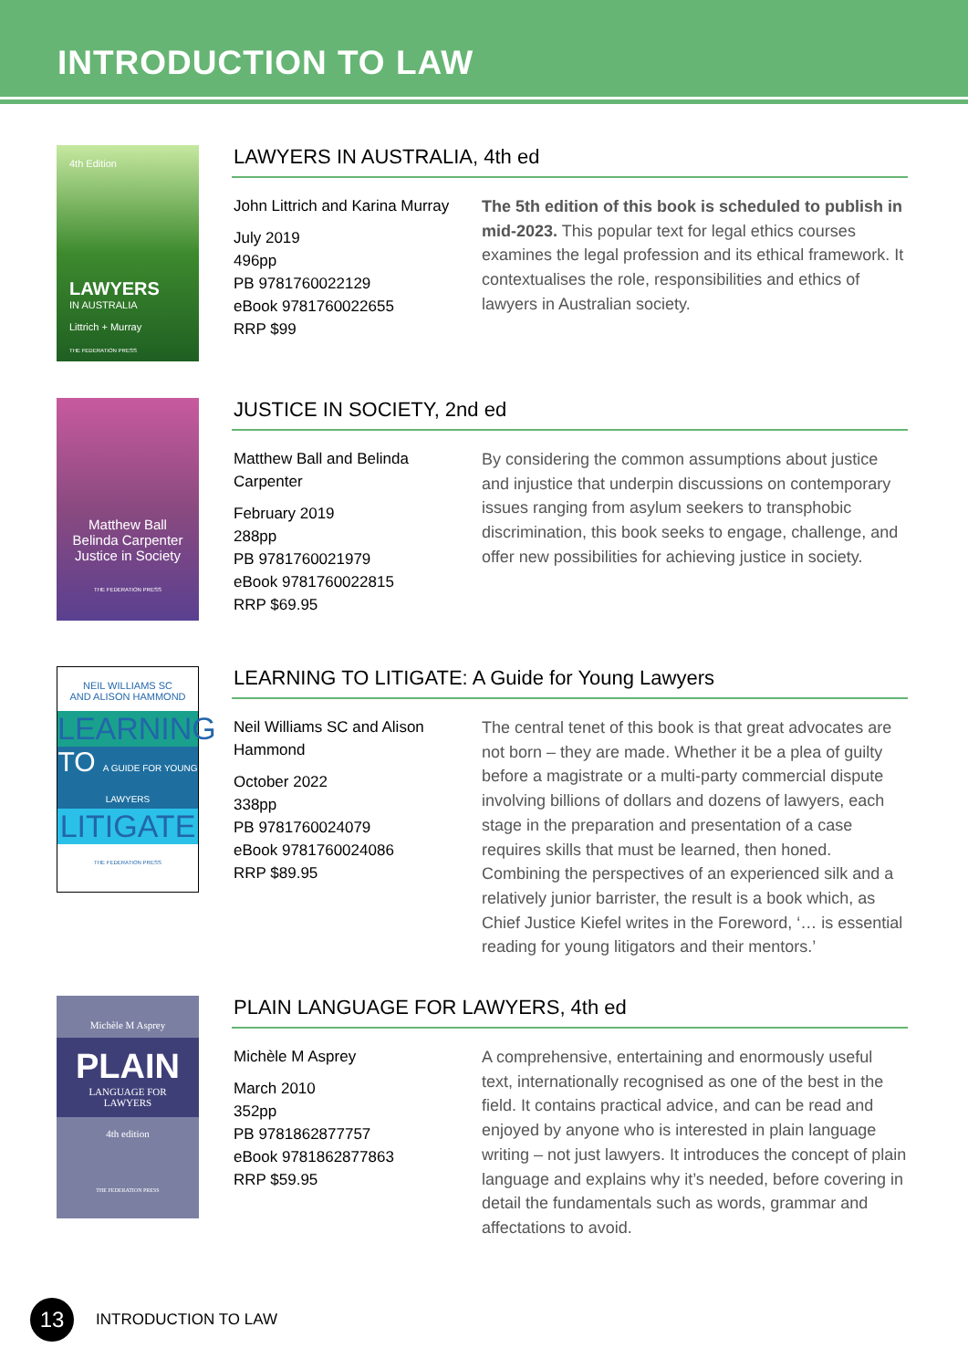INTRODUCTION TO LAW
4th Edition
LAWYERS
IN AUSTRALIA
Littrich + Murray
THE FEDERATION PRESS
LAWYERS IN AUSTRALIA, 4th ed
John Littrich and Karina Murray
July 2019
496pp
PB 9781760022129
eBook 9781760022655
RRP $99
The 5th edition of this book is scheduled to publish in mid-2023. This popular text for legal ethics courses examines the legal profession and its ethical framework. It contextualises the role, responsibilities and ethics of lawyers in Australian society.
Matthew Ball
Belinda Carpenter
Justice in Society
THE FEDERATION PRESS
JUSTICE IN SOCIETY, 2nd ed
Matthew Ball and Belinda Carpenter
February 2019
288pp
PB 9781760021979
eBook 9781760022815
RRP $69.95
By considering the common assumptions about justice and injustice that underpin discussions on contemporary issues ranging from asylum seekers to transphobic discrimination, this book seeks to engage, challenge, and offer new possibilities for achieving justice in society.
NEIL WILLIAMS SC
AND ALISON HAMMOND
LEARNING
TO A GUIDE FOR YOUNG LAWYERS
LITIGATE
THE FEDERATION PRESS
LEARNING TO LITIGATE: A Guide for Young Lawyers
Neil Williams SC and Alison Hammond
October 2022
338pp
PB 9781760024079
eBook 9781760024086
RRP $89.95
The central tenet of this book is that great advocates are not born – they are made. Whether it be a plea of guilty before a magistrate or a multi-party commercial dispute involving billions of dollars and dozens of lawyers, each stage in the preparation and presentation of a case requires skills that must be learned, then honed. Combining the perspectives of an experienced silk and a relatively junior barrister, the result is a book which, as Chief Justice Kiefel writes in the Foreword, ‘… is essential reading for young litigators and their mentors.’
Michèle M Asprey
PLAIN
LANGUAGE FOR
LAWYERS
4th edition
THE FEDERATION PRESS
PLAIN LANGUAGE FOR LAWYERS, 4th ed
Michèle M Asprey
March 2010
352pp
PB 9781862877757
eBook 9781862877863
RRP $59.95
A comprehensive, entertaining and enormously useful text, internationally recognised as one of the best in the field. It contains practical advice, and can be read and enjoyed by anyone who is interested in plain language writing – not just lawyers. It introduces the concept of plain language and explains why it’s needed, before covering in detail the fundamentals such as words, grammar and affectations to avoid.
13
INTRODUCTION TO LAW